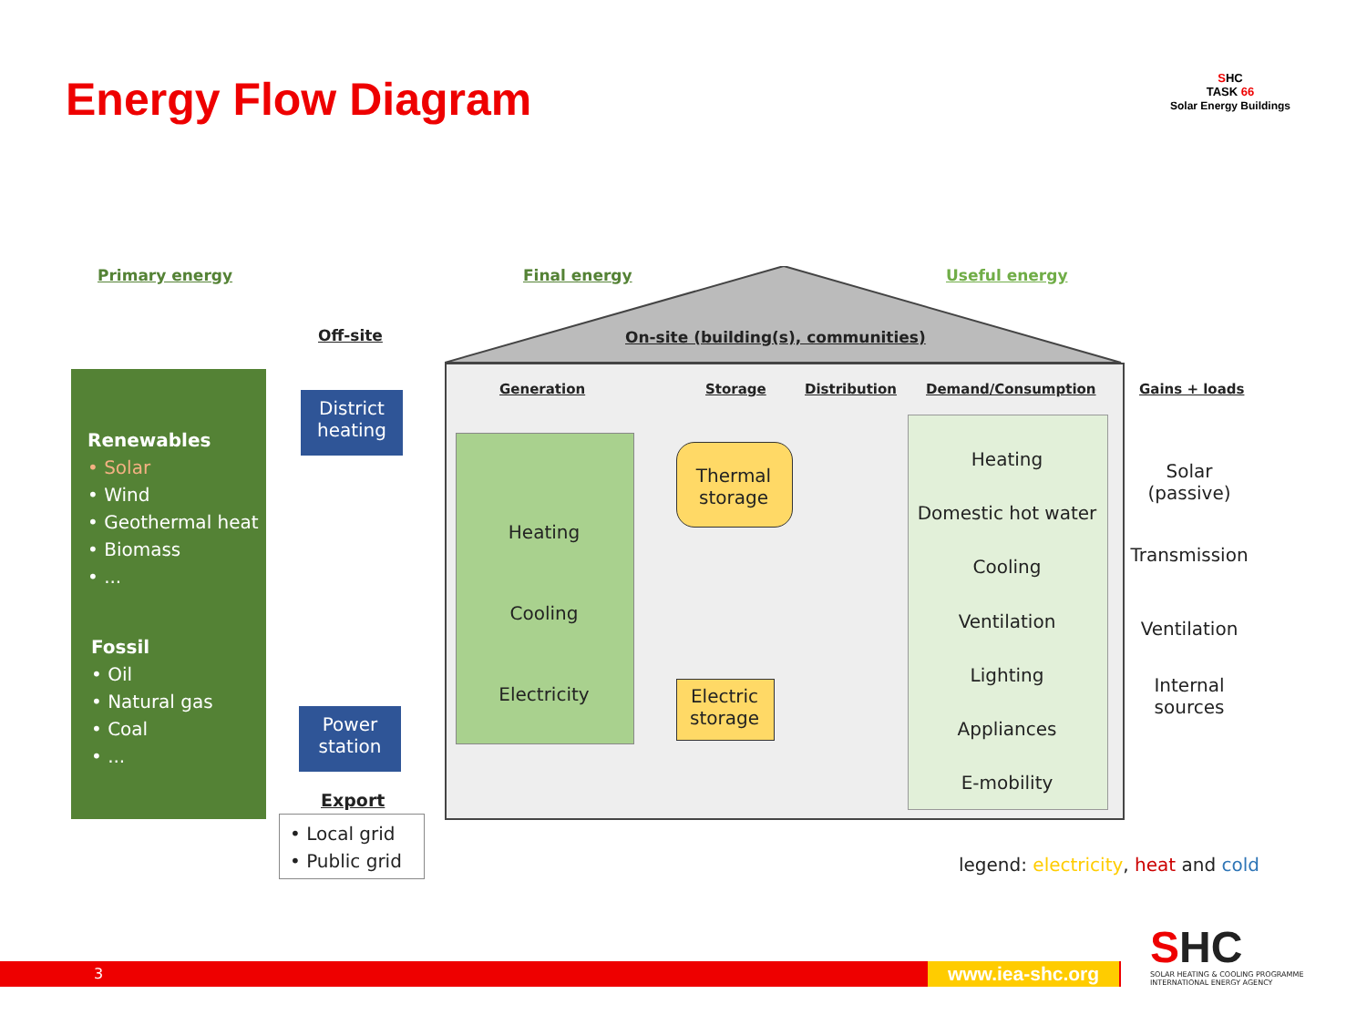Energy Flow Diagram
SHC
TASK 66
Solar Energy Buildings
Primary energy Final energy Useful energy
Off-site
On-site (building(s), communities)
Generation Storage Distribution Demand/Consumption Gains + loads
Renewables
• Solar
• Wind
• Geothermal heat
• Biomass
• ...
Fossil
• Oil
• Natural gas
• Coal
• ...
District heating
Power station
Export
• Local grid
• Public grid
Heating
Cooling
Electricity
Thermal storage
Electric storage
Heating
Domestic hot water
Cooling
Ventilation
Lighting
Appliances
E-mobility
Solar (passive)
Transmission
Ventilation
Internal sources
legend: electricity, heat and cold
3 www.iea-shc.org SHC
SOLAR HEATING & COOLING PROGRAMME
INTERNATIONAL ENERGY AGENCY